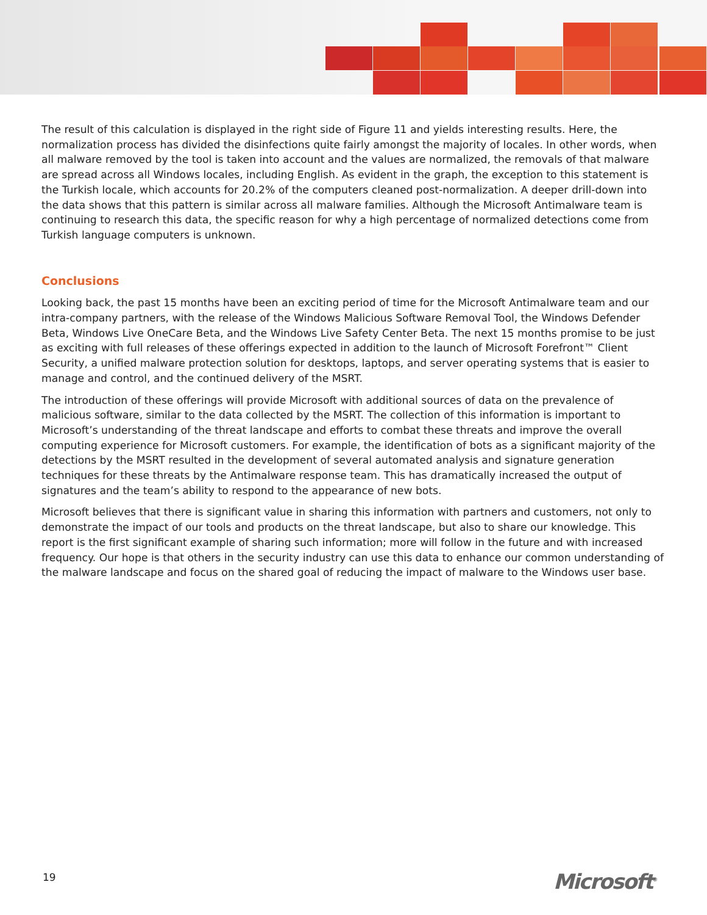The result of this calculation is displayed in the right side of Figure 11 and yields interesting results. Here, the normalization process has divided the disinfections quite fairly amongst the majority of locales. In other words, when all malware removed by the tool is taken into account and the values are normalized, the removals of that malware are spread across all Windows locales, including English. As evident in the graph, the exception to this statement is the Turkish locale, which accounts for 20.2% of the computers cleaned post-normalization. A deeper drill-down into the data shows that this pattern is similar across all malware families. Although the Microsoft Antimalware team is continuing to research this data, the specific reason for why a high percentage of normalized detections come from Turkish language computers is unknown.
Conclusions
Looking back, the past 15 months have been an exciting period of time for the Microsoft Antimalware team and our intra-company partners, with the release of the Windows Malicious Software Removal Tool, the Windows Defender Beta, Windows Live OneCare Beta, and the Windows Live Safety Center Beta. The next 15 months promise to be just as exciting with full releases of these offerings expected in addition to the launch of Microsoft Forefront™ Client Security, a unified malware protection solution for desktops, laptops, and server operating systems that is easier to manage and control, and the continued delivery of the MSRT.
The introduction of these offerings will provide Microsoft with additional sources of data on the prevalence of malicious software, similar to the data collected by the MSRT. The collection of this information is important to Microsoft’s understanding of the threat landscape and efforts to combat these threats and improve the overall computing experience for Microsoft customers. For example, the identification of bots as a significant majority of the detections by the MSRT resulted in the development of several automated analysis and signature generation techniques for these threats by the Antimalware response team. This has dramatically increased the output of signatures and the team’s ability to respond to the appearance of new bots.
Microsoft believes that there is significant value in sharing this information with partners and customers, not only to demonstrate the impact of our tools and products on the threat landscape, but also to share our knowledge. This report is the first significant example of sharing such information; more will follow in the future and with increased frequency. Our hope is that others in the security industry can use this data to enhance our common understanding of the malware landscape and focus on the shared goal of reducing the impact of malware to the Windows user base.
19 Microsoft<sup>®</sup>